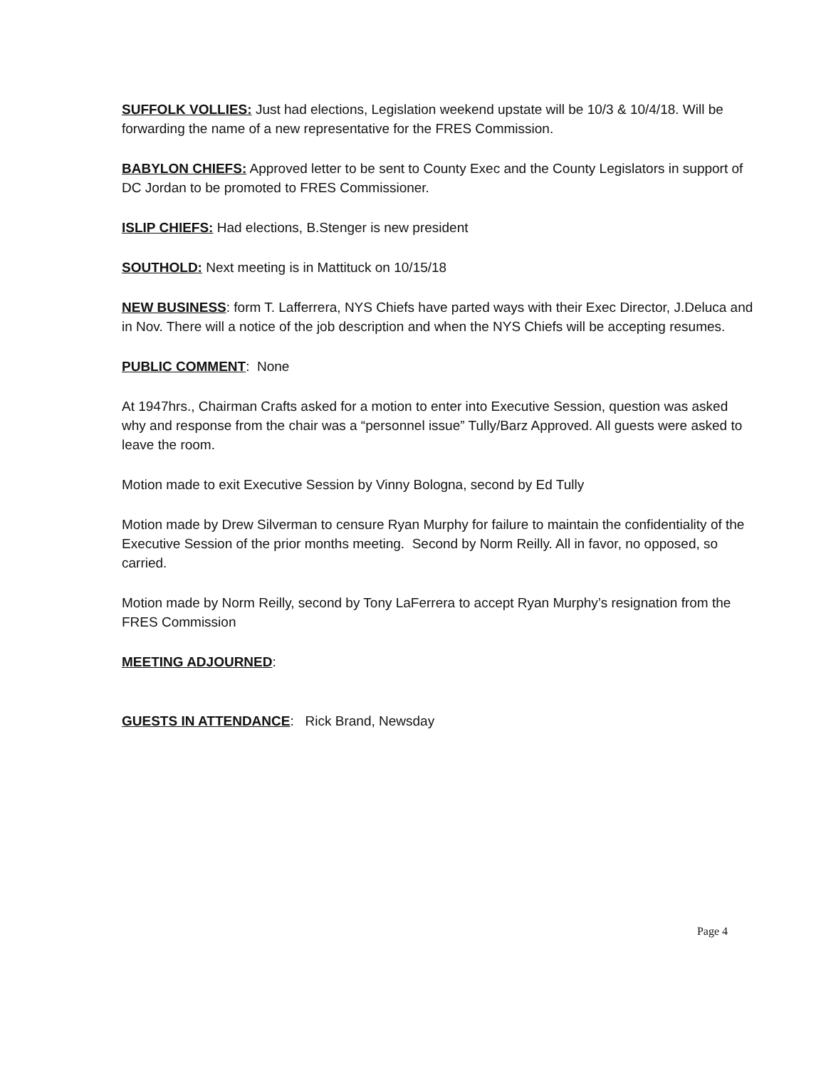SUFFOLK VOLLIES: Just had elections, Legislation weekend upstate will be 10/3 & 10/4/18. Will be forwarding the name of a new representative for the FRES Commission.
BABYLON CHIEFS: Approved letter to be sent to County Exec and the County Legislators in support of DC Jordan to be promoted to FRES Commissioner.
ISLIP CHIEFS: Had elections, B.Stenger is new president
SOUTHOLD: Next meeting is in Mattituck on 10/15/18
NEW BUSINESS: form T. Lafferrera, NYS Chiefs have parted ways with their Exec Director, J.Deluca and in Nov. There will a notice of the job description and when the NYS Chiefs will be accepting resumes.
PUBLIC COMMENT: None
At 1947hrs., Chairman Crafts asked for a motion to enter into Executive Session, question was asked why and response from the chair was a “personnel issue” Tully/Barz Approved. All guests were asked to leave the room.
Motion made to exit Executive Session by Vinny Bologna, second by Ed Tully
Motion made by Drew Silverman to censure Ryan Murphy for failure to maintain the confidentiality of the Executive Session of the prior months meeting. Second by Norm Reilly. All in favor, no opposed, so carried.
Motion made by Norm Reilly, second by Tony LaFerrera to accept Ryan Murphy’s resignation from the FRES Commission
MEETING ADJOURNED:
GUESTS IN ATTENDANCE: Rick Brand, Newsday
Page 4